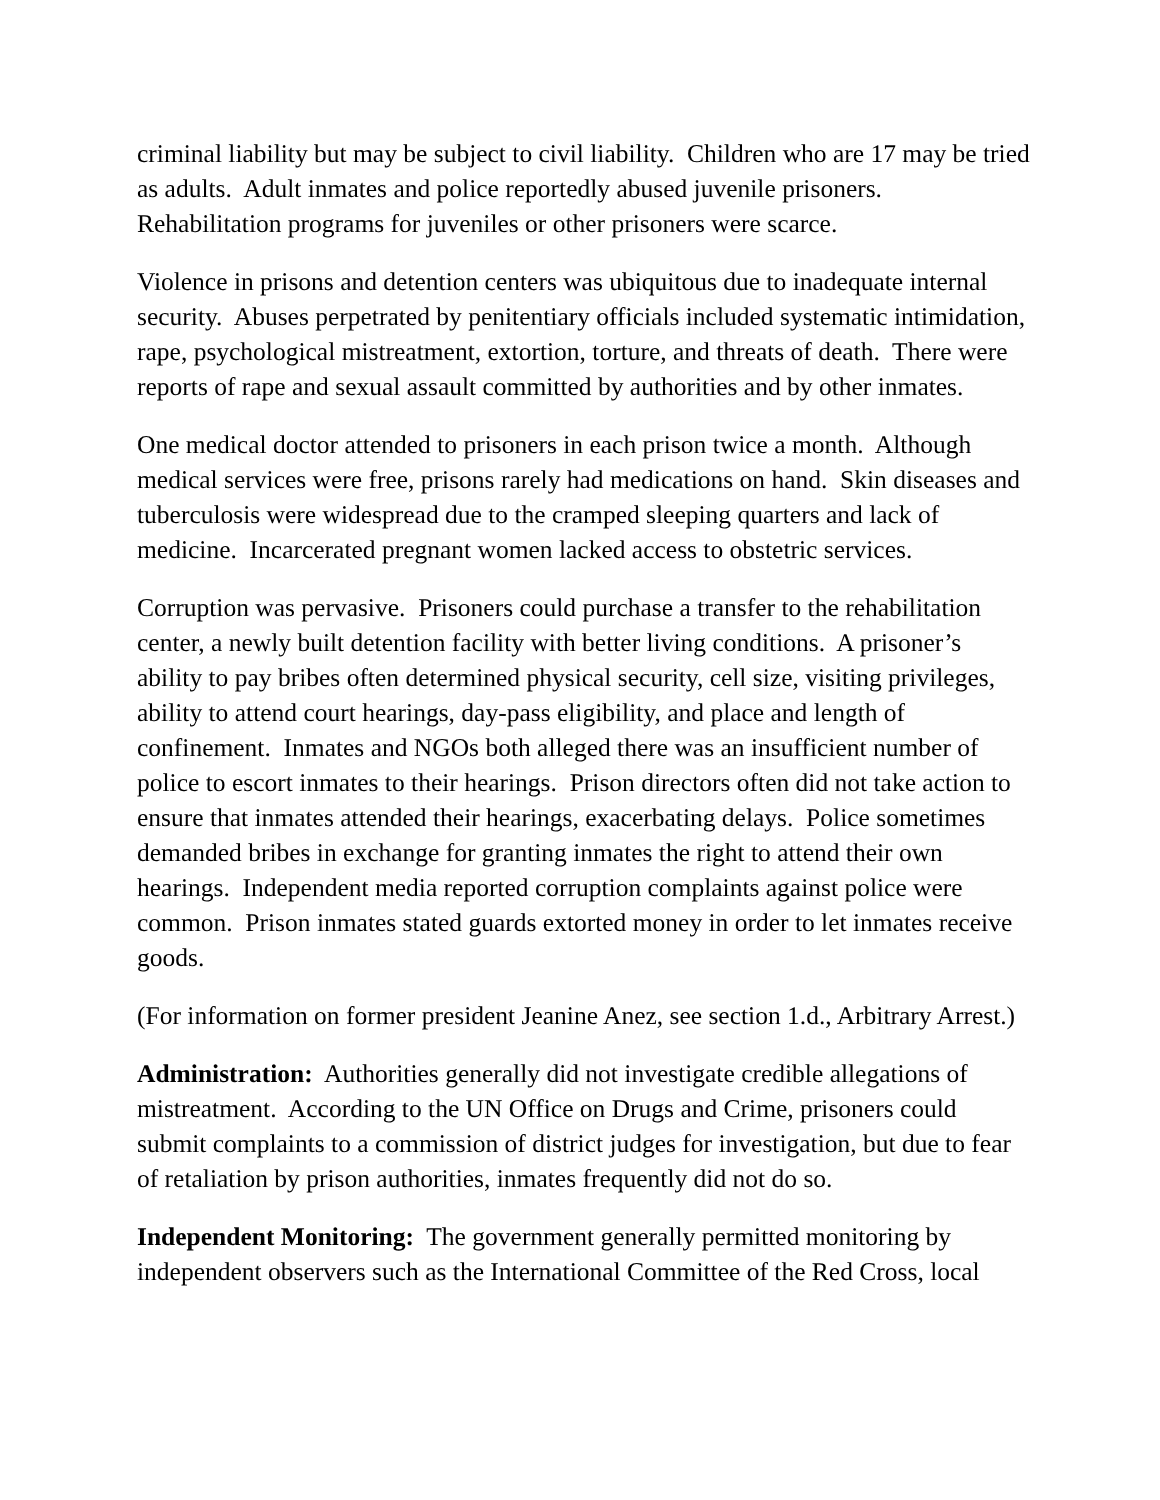criminal liability but may be subject to civil liability. Children who are 17 may be tried as adults. Adult inmates and police reportedly abused juvenile prisoners. Rehabilitation programs for juveniles or other prisoners were scarce.
Violence in prisons and detention centers was ubiquitous due to inadequate internal security. Abuses perpetrated by penitentiary officials included systematic intimidation, rape, psychological mistreatment, extortion, torture, and threats of death. There were reports of rape and sexual assault committed by authorities and by other inmates.
One medical doctor attended to prisoners in each prison twice a month. Although medical services were free, prisons rarely had medications on hand. Skin diseases and tuberculosis were widespread due to the cramped sleeping quarters and lack of medicine. Incarcerated pregnant women lacked access to obstetric services.
Corruption was pervasive. Prisoners could purchase a transfer to the rehabilitation center, a newly built detention facility with better living conditions. A prisoner’s ability to pay bribes often determined physical security, cell size, visiting privileges, ability to attend court hearings, day-pass eligibility, and place and length of confinement. Inmates and NGOs both alleged there was an insufficient number of police to escort inmates to their hearings. Prison directors often did not take action to ensure that inmates attended their hearings, exacerbating delays. Police sometimes demanded bribes in exchange for granting inmates the right to attend their own hearings. Independent media reported corruption complaints against police were common. Prison inmates stated guards extorted money in order to let inmates receive goods.
(For information on former president Jeanine Anez, see section 1.d., Arbitrary Arrest.)
Administration: Authorities generally did not investigate credible allegations of mistreatment. According to the UN Office on Drugs and Crime, prisoners could submit complaints to a commission of district judges for investigation, but due to fear of retaliation by prison authorities, inmates frequently did not do so.
Independent Monitoring: The government generally permitted monitoring by independent observers such as the International Committee of the Red Cross, local